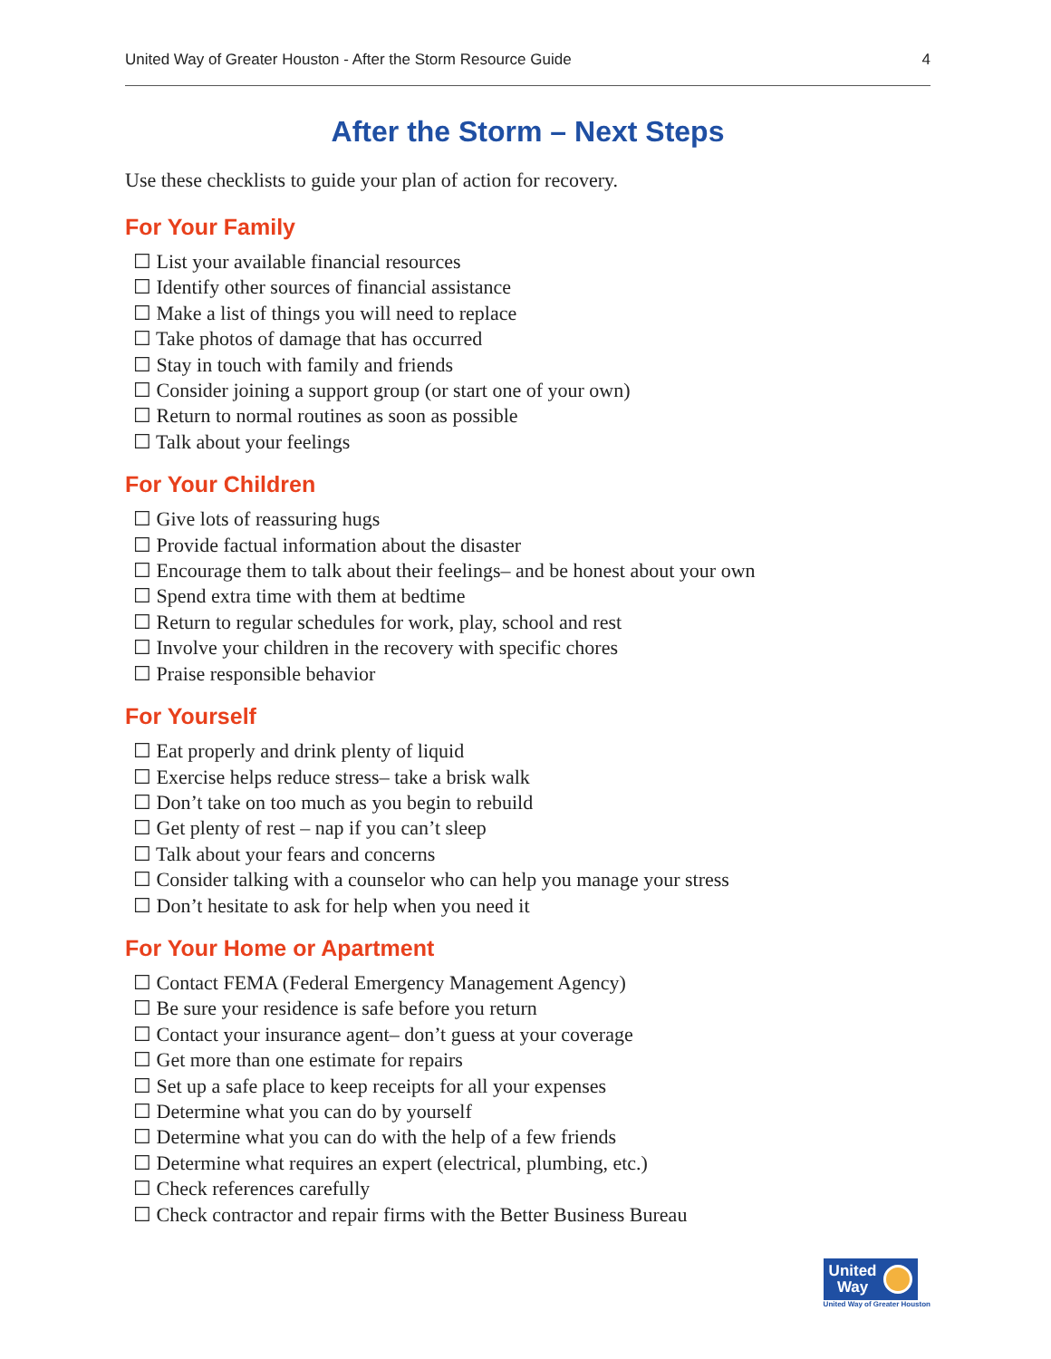United Way of Greater Houston - After the Storm Resource Guide 4
After the Storm – Next Steps
Use these checklists to guide your plan of action for recovery.
For Your Family
☐ List your available financial resources
☐ Identify other sources of financial assistance
☐ Make a list of things you will need to replace
☐ Take photos of damage that has occurred
☐ Stay in touch with family and friends
☐ Consider joining a support group (or start one of your own)
☐ Return to normal routines as soon as possible
☐ Talk about your feelings
For Your Children
☐ Give lots of reassuring hugs
☐ Provide factual information about the disaster
☐ Encourage them to talk about their feelings– and be honest about your own
☐ Spend extra time with them at bedtime
☐ Return to regular schedules for work, play, school and rest
☐ Involve your children in the recovery with specific chores
☐ Praise responsible behavior
For Yourself
☐ Eat properly and drink plenty of liquid
☐ Exercise helps reduce stress– take a brisk walk
☐ Don’t take on too much as you begin to rebuild
☐ Get plenty of rest – nap if you can’t sleep
☐ Talk about your fears and concerns
☐ Consider talking with a counselor who can help you manage your stress
☐ Don’t hesitate to ask for help when you need it
For Your Home or Apartment
☐ Contact FEMA (Federal Emergency Management Agency)
☐ Be sure your residence is safe before you return
☐ Contact your insurance agent– don’t guess at your coverage
☐ Get more than one estimate for repairs
☐ Set up a safe place to keep receipts for all your expenses
☐ Determine what you can do by yourself
☐ Determine what you can do with the help of a few friends
☐ Determine what requires an expert (electrical, plumbing, etc.)
☐ Check references carefully
☐ Check contractor and repair firms with the Better Business Bureau
United
Way
United Way of Greater Houston